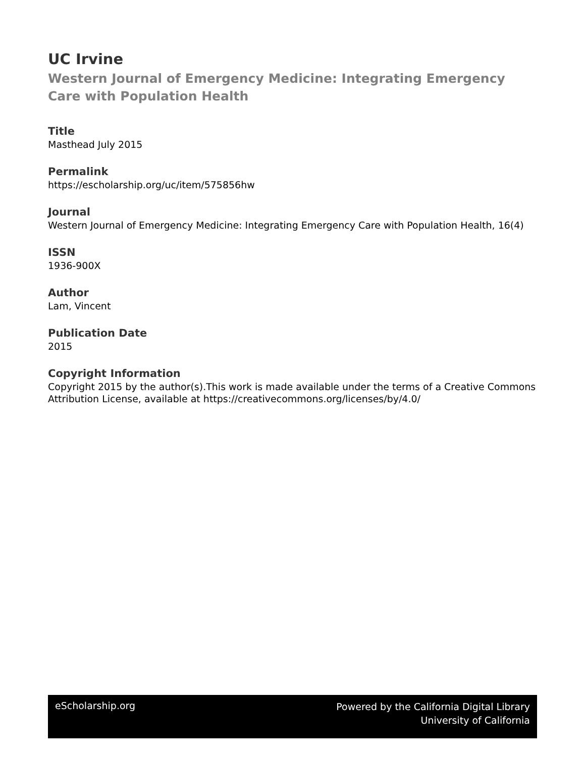UC Irvine
Western Journal of Emergency Medicine: Integrating Emergency Care with Population Health
Title
Masthead July 2015
Permalink
https://escholarship.org/uc/item/575856hw
Journal
Western Journal of Emergency Medicine: Integrating Emergency Care with Population Health, 16(4)
ISSN
1936-900X
Author
Lam, Vincent
Publication Date
2015
Copyright Information
Copyright 2015 by the author(s).This work is made available under the terms of a Creative Commons Attribution License, available at https://creativecommons.org/licenses/by/4.0/
eScholarship.org
Powered by the California Digital Library
University of California